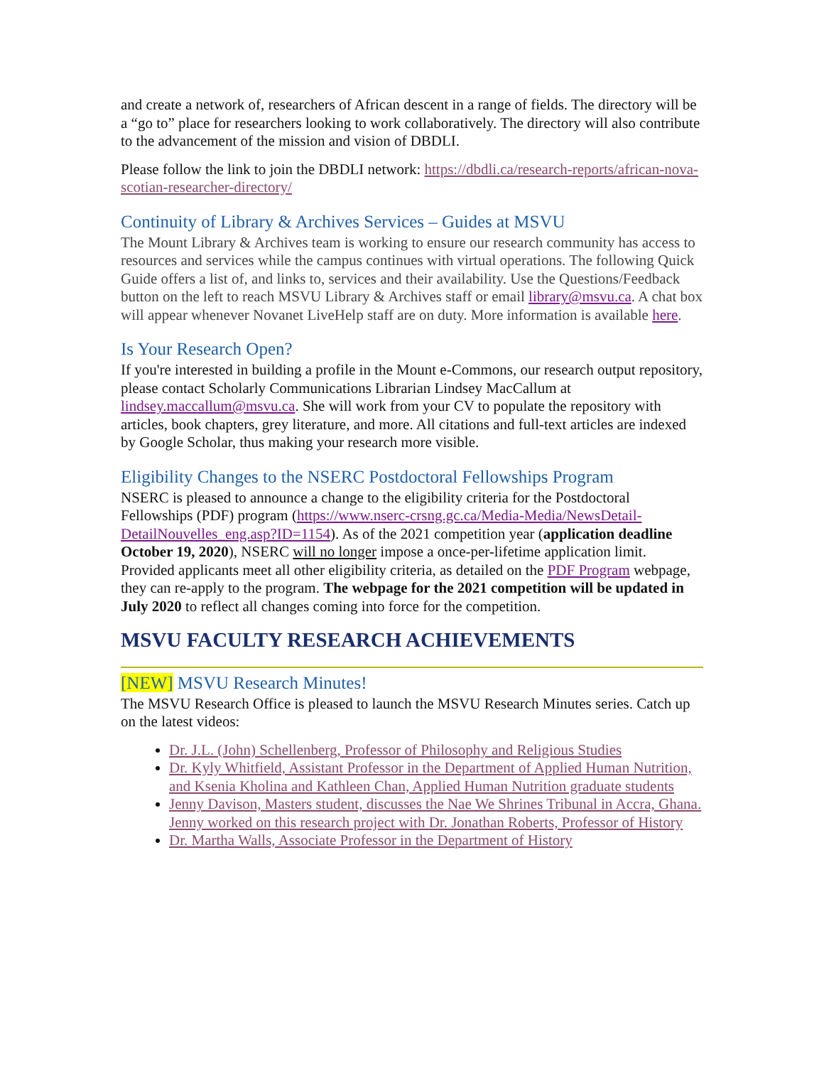and create a network of, researchers of African descent in a range of fields. The directory will be a “go to” place for researchers looking to work collaboratively. The directory will also contribute to the advancement of the mission and vision of DBDLI.
Please follow the link to join the DBDLI network: https://dbdli.ca/research-reports/african-nova-scotian-researcher-directory/
Continuity of Library & Archives Services – Guides at MSVU
The Mount Library & Archives team is working to ensure our research community has access to resources and services while the campus continues with virtual operations. The following Quick Guide offers a list of, and links to, services and their availability. Use the Questions/Feedback button on the left to reach MSVU Library & Archives staff or email library@msvu.ca. A chat box will appear whenever Novanet LiveHelp staff are on duty. More information is available here.
Is Your Research Open?
If you're interested in building a profile in the Mount e-Commons, our research output repository, please contact Scholarly Communications Librarian Lindsey MacCallum at lindsey.maccallum@msvu.ca. She will work from your CV to populate the repository with articles, book chapters, grey literature, and more. All citations and full-text articles are indexed by Google Scholar, thus making your research more visible.
Eligibility Changes to the NSERC Postdoctoral Fellowships Program
NSERC is pleased to announce a change to the eligibility criteria for the Postdoctoral Fellowships (PDF) program (https://www.nserc-crsng.gc.ca/Media-Media/NewsDetail-DetailNouvelles_eng.asp?ID=1154). As of the 2021 competition year (application deadline October 19, 2020), NSERC will no longer impose a once-per-lifetime application limit. Provided applicants meet all other eligibility criteria, as detailed on the PDF Program webpage, they can re-apply to the program. The webpage for the 2021 competition will be updated in July 2020 to reflect all changes coming into force for the competition.
MSVU FACULTY RESEARCH ACHIEVEMENTS
[NEW] MSVU Research Minutes!
The MSVU Research Office is pleased to launch the MSVU Research Minutes series. Catch up on the latest videos:
Dr. J.L. (John) Schellenberg, Professor of Philosophy and Religious Studies
Dr. Kyly Whitfield, Assistant Professor in the Department of Applied Human Nutrition, and Ksenia Kholina and Kathleen Chan, Applied Human Nutrition graduate students
Jenny Davison, Masters student, discusses the Nae We Shrines Tribunal in Accra, Ghana. Jenny worked on this research project with Dr. Jonathan Roberts, Professor of History
Dr. Martha Walls, Associate Professor in the Department of History